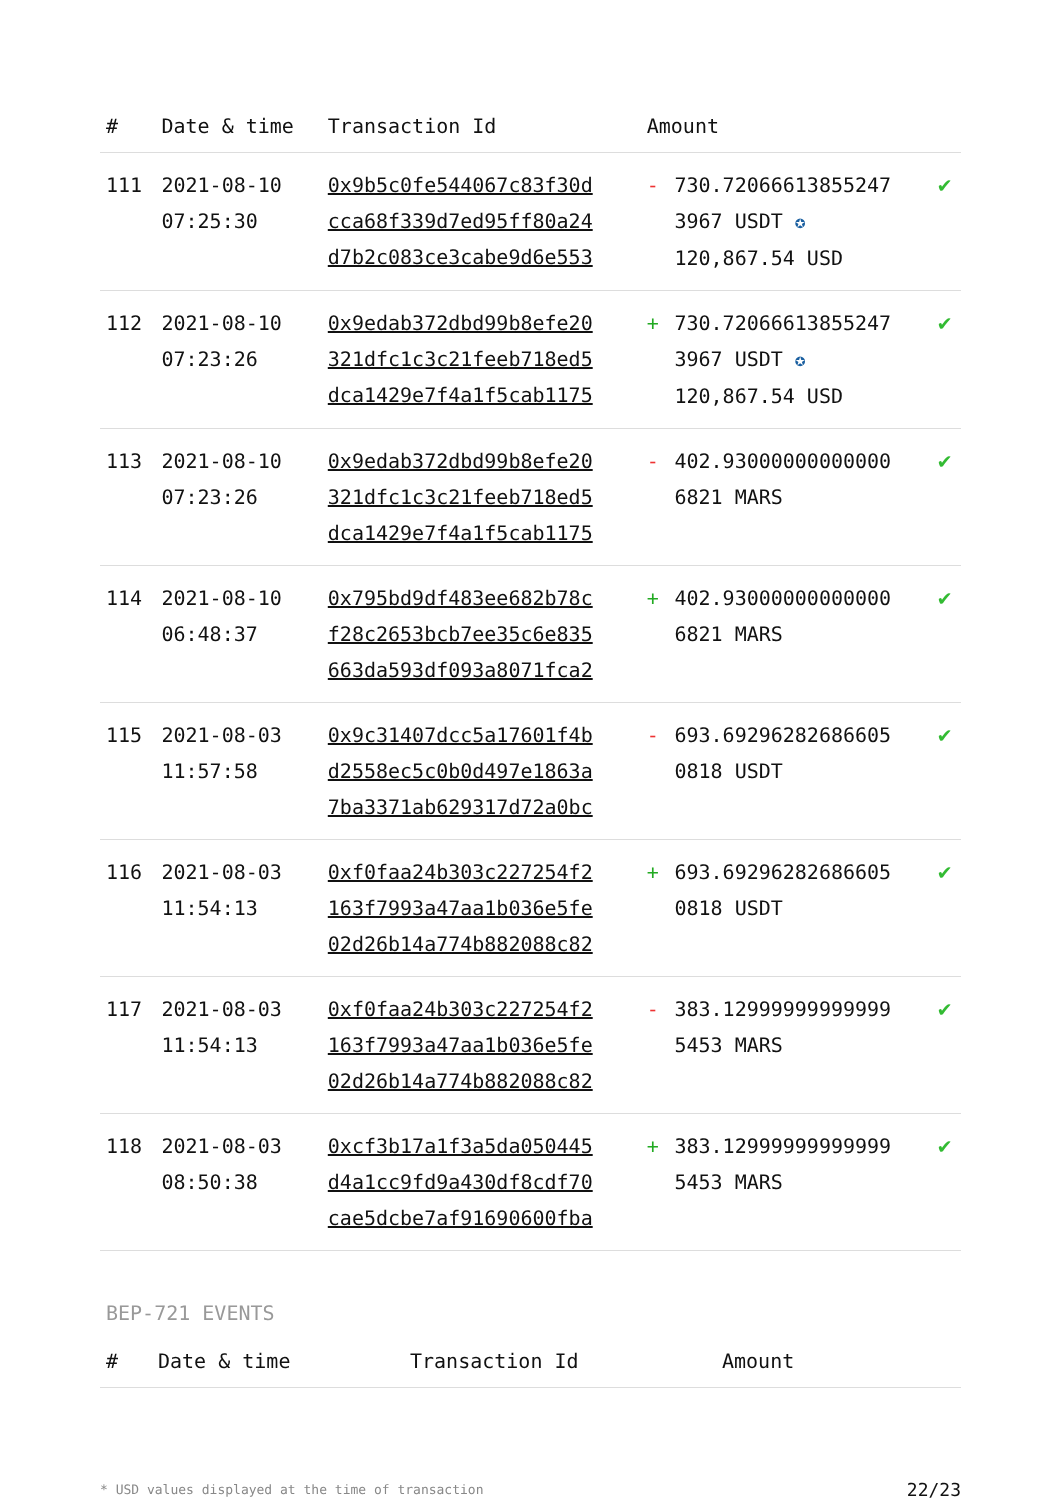| # | Date & time | Transaction Id | Amount | | |
| --- | --- | --- | --- | --- | --- |
| 111 | 2021-08-10 07:25:30 | 0x9b5c0fe544067c83f30d cca68f339d7ed95ff80a24 d7b2c083ce3cabe9d6e553 | - | 730.72066613855247 3967 USDT ✪ 120,867.54 USD | ✔ |
| 112 | 2021-08-10 07:23:26 | 0x9edab372dbd99b8efe20 321dfc1c3c21feeb718ed5 dca1429e7f4a1f5cab1175 | + | 730.72066613855247 3967 USDT ✪ 120,867.54 USD | ✔ |
| 113 | 2021-08-10 07:23:26 | 0x9edab372dbd99b8efe20 321dfc1c3c21feeb718ed5 dca1429e7f4a1f5cab1175 | - | 402.93000000000000 6821 MARS | ✔ |
| 114 | 2021-08-10 06:48:37 | 0x795bd9df483ee682b78c f28c2653bcb7ee35c6e835 663da593df093a8071fca2 | + | 402.93000000000000 6821 MARS | ✔ |
| 115 | 2021-08-03 11:57:58 | 0x9c31407dcc5a17601f4b d2558ec5c0b0d497e1863a 7ba3371ab629317d72a0bc | - | 693.69296282686605 0818 USDT | ✔ |
| 116 | 2021-08-03 11:54:13 | 0xf0faa24b303c227254f2 163f7993a47aa1b036e5fe 02d26b14a774b882088c82 | + | 693.69296282686605 0818 USDT | ✔ |
| 117 | 2021-08-03 11:54:13 | 0xf0faa24b303c227254f2 163f7993a47aa1b036e5fe 02d26b14a774b882088c82 | - | 383.12999999999999 5453 MARS | ✔ |
| 118 | 2021-08-03 08:50:38 | 0xcf3b17a1f3a5da050445 d4a1cc9fd9a430df8cdf70 cae5dcbe7af91690600fba | + | 383.12999999999999 5453 MARS | ✔ |
BEP-721 EVENTS
| # | Date & time | Transaction Id | Amount |
| --- | --- | --- | --- |
* USD values displayed at the time of transaction 22/23